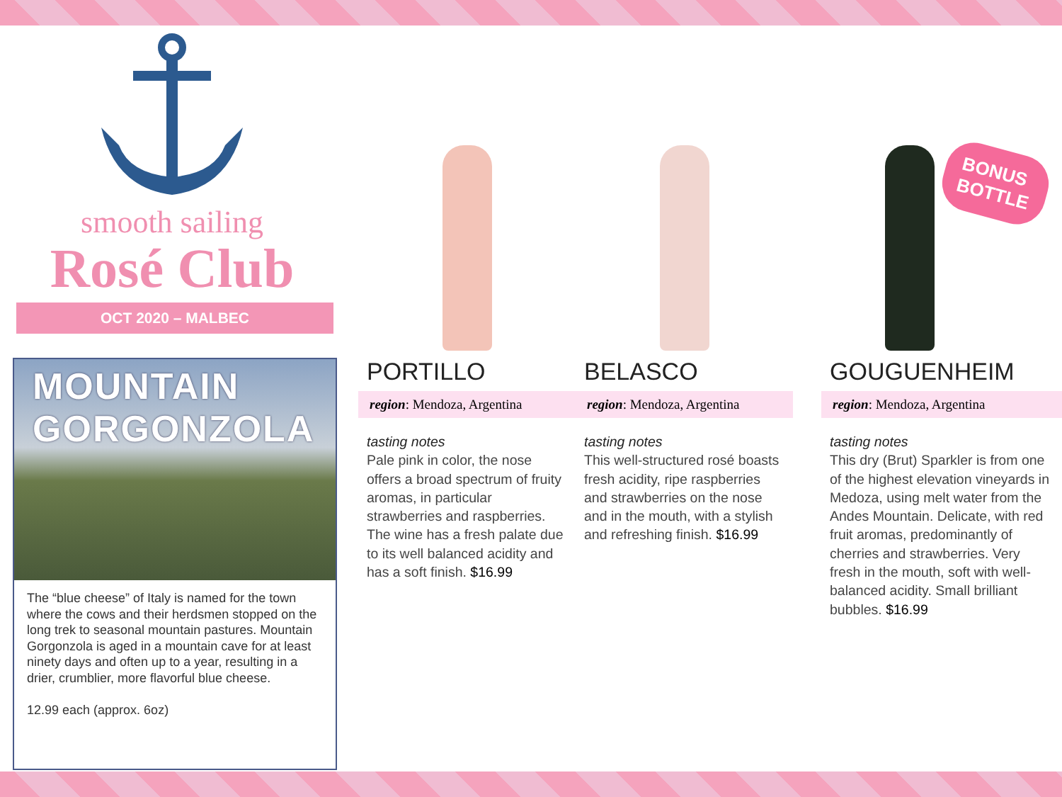smooth sailing
Rosé Club
OCT 2020 – MALBEC
MOUNTAIN GORGONZOLA
The “blue cheese” of Italy is named for the town where the cows and their herdsmen stopped on the long trek to seasonal mountain pastures. Mountain Gorgonzola is aged in a mountain cave for at least ninety days and often up to a year, resulting in a drier, crumblier, more flavorful blue cheese.
12.99 each (approx. 6oz)
PORTILLO
region: Mendoza, Argentina
tasting notes
Pale pink in color, the nose offers a broad spectrum of fruity aromas, in particular strawberries and raspberries. The wine has a fresh palate due to its well balanced acidity and has a soft finish. $16.99
BELASCO
region: Mendoza, Argentina
tasting notes
This well-structured rosé boasts fresh acidity, ripe raspberries and strawberries on the nose and in the mouth, with a stylish and refreshing finish. $16.99
GOUGUENHEIM
region: Mendoza, Argentina
tasting notes
This dry (Brut) Sparkler is from one of the highest elevation vineyards in Medoza, using melt water from the Andes Mountain. Delicate, with red fruit aromas, predominantly of cherries and strawberries. Very fresh in the mouth, soft with well-balanced acidity. Small brilliant bubbles. $16.99
BONUS
BOTTLE